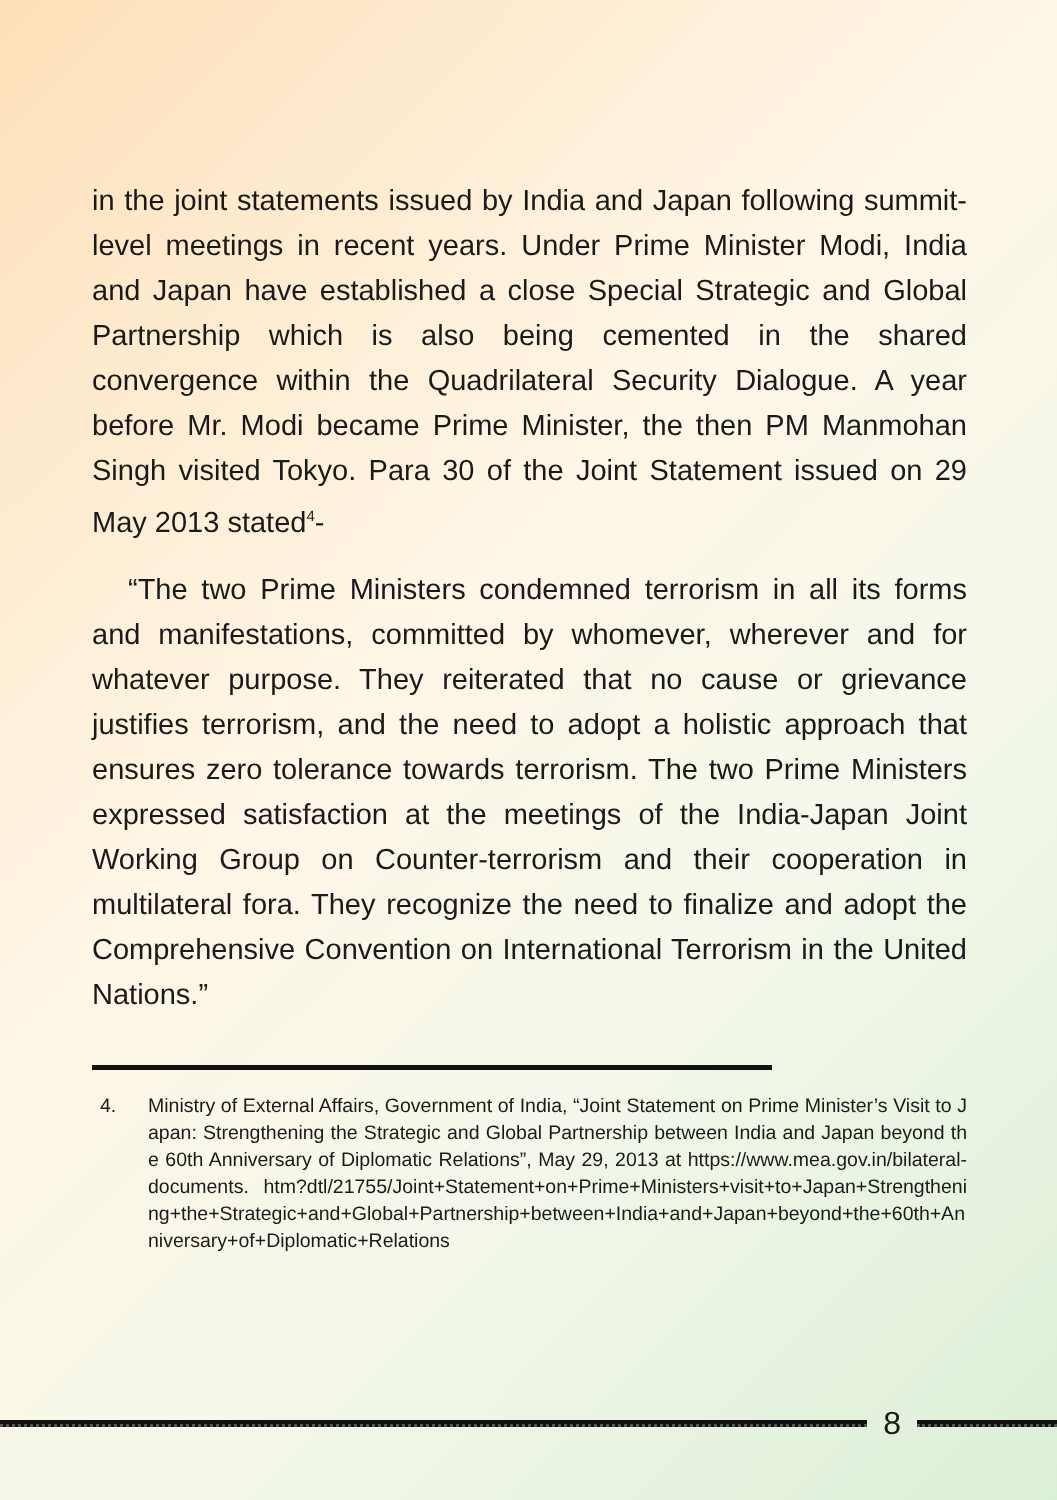in the joint statements issued by India and Japan following summit-level meetings in recent years. Under Prime Minister Modi, India and Japan have established a close Special Strategic and Global Partnership which is also being cemented in the shared convergence within the Quadrilateral Security Dialogue. A year before Mr. Modi became Prime Minister, the then PM Manmohan Singh visited Tokyo. Para 30 of the Joint Statement issued on 29 May 2013 stated<sup>4</sup>-
“The two Prime Ministers condemned terrorism in all its forms and manifestations, committed by whomever, wherever and for whatever purpose. They reiterated that no cause or grievance justifies terrorism, and the need to adopt a holistic approach that ensures zero tolerance towards terrorism. The two Prime Ministers expressed satisfaction at the meetings of the India-Japan Joint Working Group on Counter-terrorism and their cooperation in multilateral fora. They recognize the need to finalize and adopt the Comprehensive Convention on International Terrorism in the United Nations.”
4. Ministry of External Affairs, Government of India, “Joint Statement on Prime Minister’s Visit to Japan: Strengthening the Strategic and Global Partnership between India and Japan beyond the 60th Anniversary of Diplomatic Relations”, May 29, 2013 at https://www.mea.gov.in/bilateral-documents. htm?dtl/21755/Joint+Statement+on+Prime+Ministers+visit+to+Japan+Strengthening+the+Strategic+and+Global+Partnership+between+India+and+Japan+beyond+the+60th+Anniversary+of+Diplomatic+Relations
8